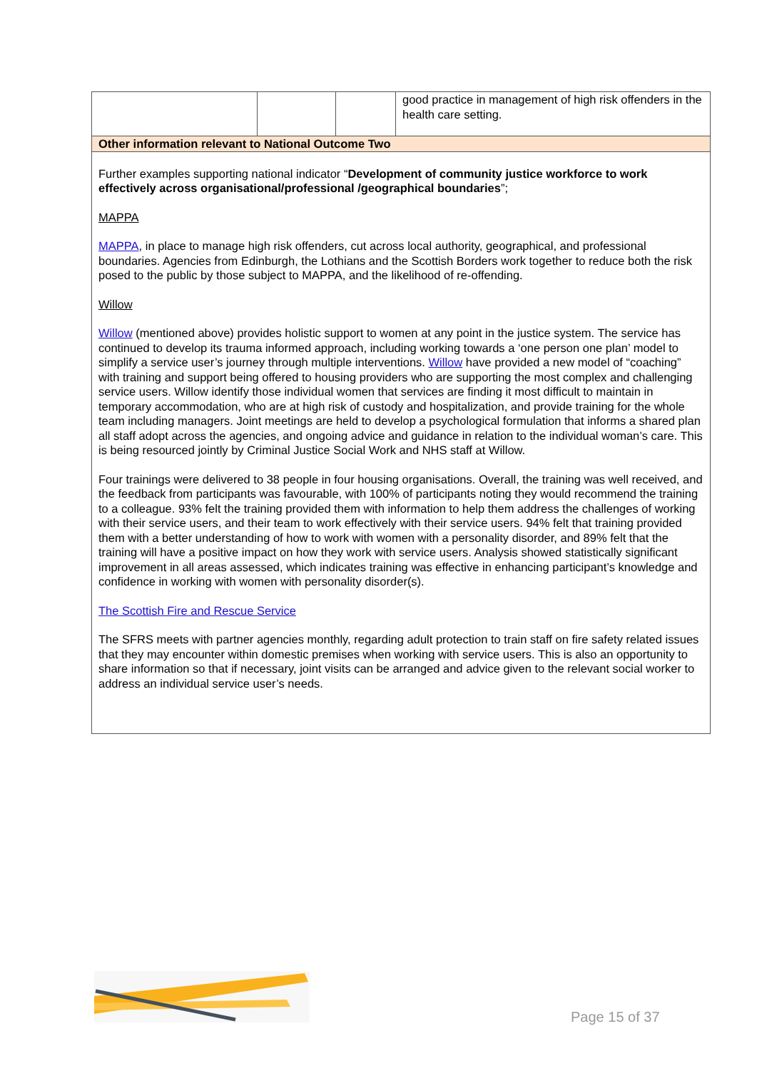| | | | good practice in management of high risk offenders in the health care setting. |
| Other information relevant to National Outcome Two | | | |
| Further examples supporting national indicator “ Development of community justice workforce to work effectively across organisational/professional /geographical boundaries ”; MAPPA MAPPA , in place to manage high risk offenders, cut across local authority, geographical, and professional boundaries. Agencies from Edinburgh, the Lothians and the Scottish Borders work together to reduce both the risk posed to the public by those subject to MAPPA, and the likelihood of re-offending. Willow Willow (mentioned above) provides holistic support to women at any point in the justice system. The service has continued to develop its trauma informed approach, including working towards a ‘one person one plan’ model to simplify a service user’s journey through multiple interventions. Willow have provided a new model of “coaching” with training and support being offered to housing providers who are supporting the most complex and challenging service users. Willow identify those individual women that services are finding it most difficult to maintain in temporary accommodation, who are at high risk of custody and hospitalization, and provide training for the whole team including managers. Joint meetings are held to develop a psychological formulation that informs a shared plan all staff adopt across the agencies, and ongoing advice and guidance in relation to the individual woman’s care. This is being resourced jointly by Criminal Justice Social Work and NHS staff at Willow. Four trainings were delivered to 38 people in four housing organisations. Overall, the training was well received, and the feedback from participants was favourable, with 100% of participants noting they would recommend the training to a colleague. 93% felt the training provided them with information to help them address the challenges of working with their service users, and their team to work effectively with their service users. 94% felt that training provided them with a better understanding of how to work with women with a personality disorder, and 89% felt that the training will have a positive impact on how they work with service users. Analysis showed statistically significant improvement in all areas assessed, which indicates training was effective in enhancing participant’s knowledge and confidence in working with women with personality disorder(s). The Scottish Fire and Rescue Service The SFRS meets with partner agencies monthly, regarding adult protection to train staff on fire safety related issues that they may encounter within domestic premises when working with service users. This is also an opportunity to share information so that if necessary, joint visits can be arranged and advice given to the relevant social worker to address an individual service user’s needs. | | | |
Page 15 of 37